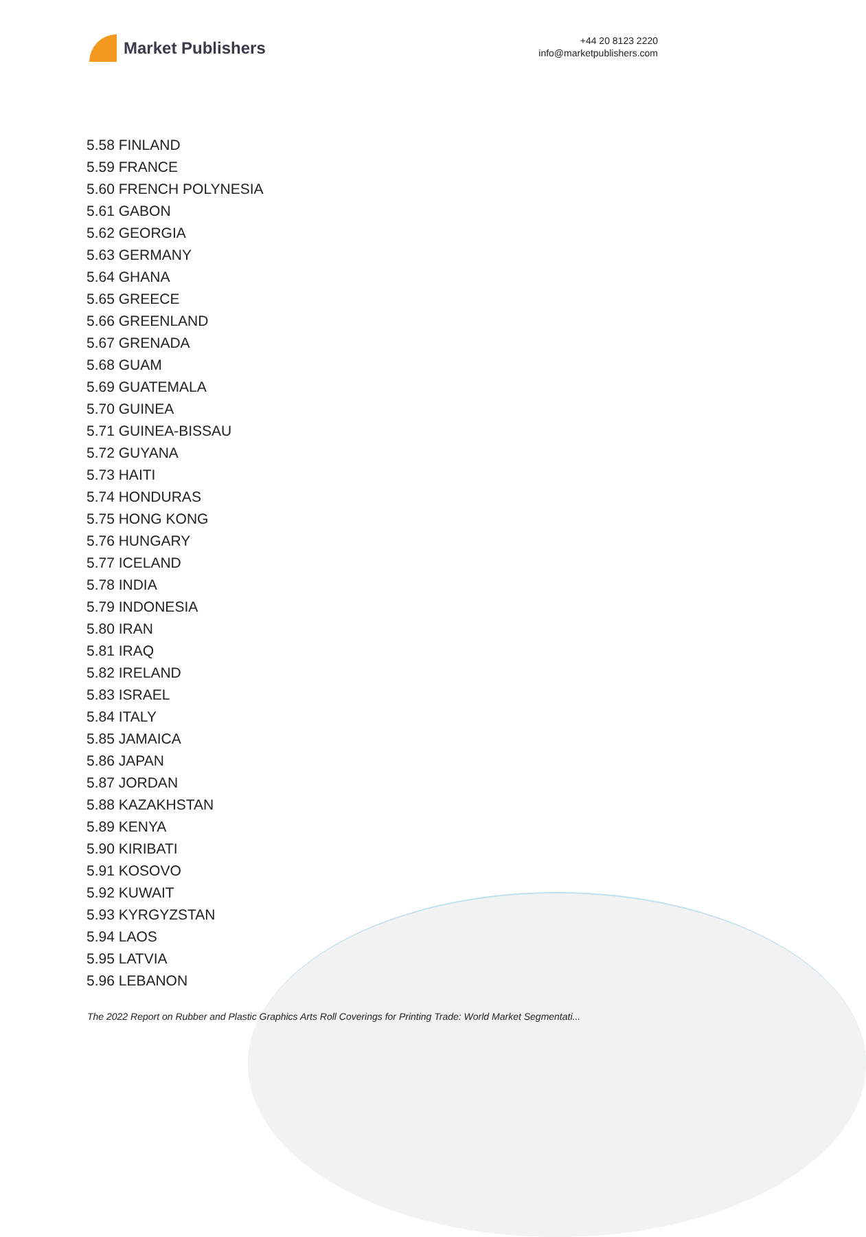Market Publishers
+44 20 8123 2220
info@marketpublishers.com
5.58 FINLAND
5.59 FRANCE
5.60 FRENCH POLYNESIA
5.61 GABON
5.62 GEORGIA
5.63 GERMANY
5.64 GHANA
5.65 GREECE
5.66 GREENLAND
5.67 GRENADA
5.68 GUAM
5.69 GUATEMALA
5.70 GUINEA
5.71 GUINEA-BISSAU
5.72 GUYANA
5.73 HAITI
5.74 HONDURAS
5.75 HONG KONG
5.76 HUNGARY
5.77 ICELAND
5.78 INDIA
5.79 INDONESIA
5.80 IRAN
5.81 IRAQ
5.82 IRELAND
5.83 ISRAEL
5.84 ITALY
5.85 JAMAICA
5.86 JAPAN
5.87 JORDAN
5.88 KAZAKHSTAN
5.89 KENYA
5.90 KIRIBATI
5.91 KOSOVO
5.92 KUWAIT
5.93 KYRGYZSTAN
5.94 LAOS
5.95 LATVIA
5.96 LEBANON
The 2022 Report on Rubber and Plastic Graphics Arts Roll Coverings for Printing Trade: World Market Segmentati...